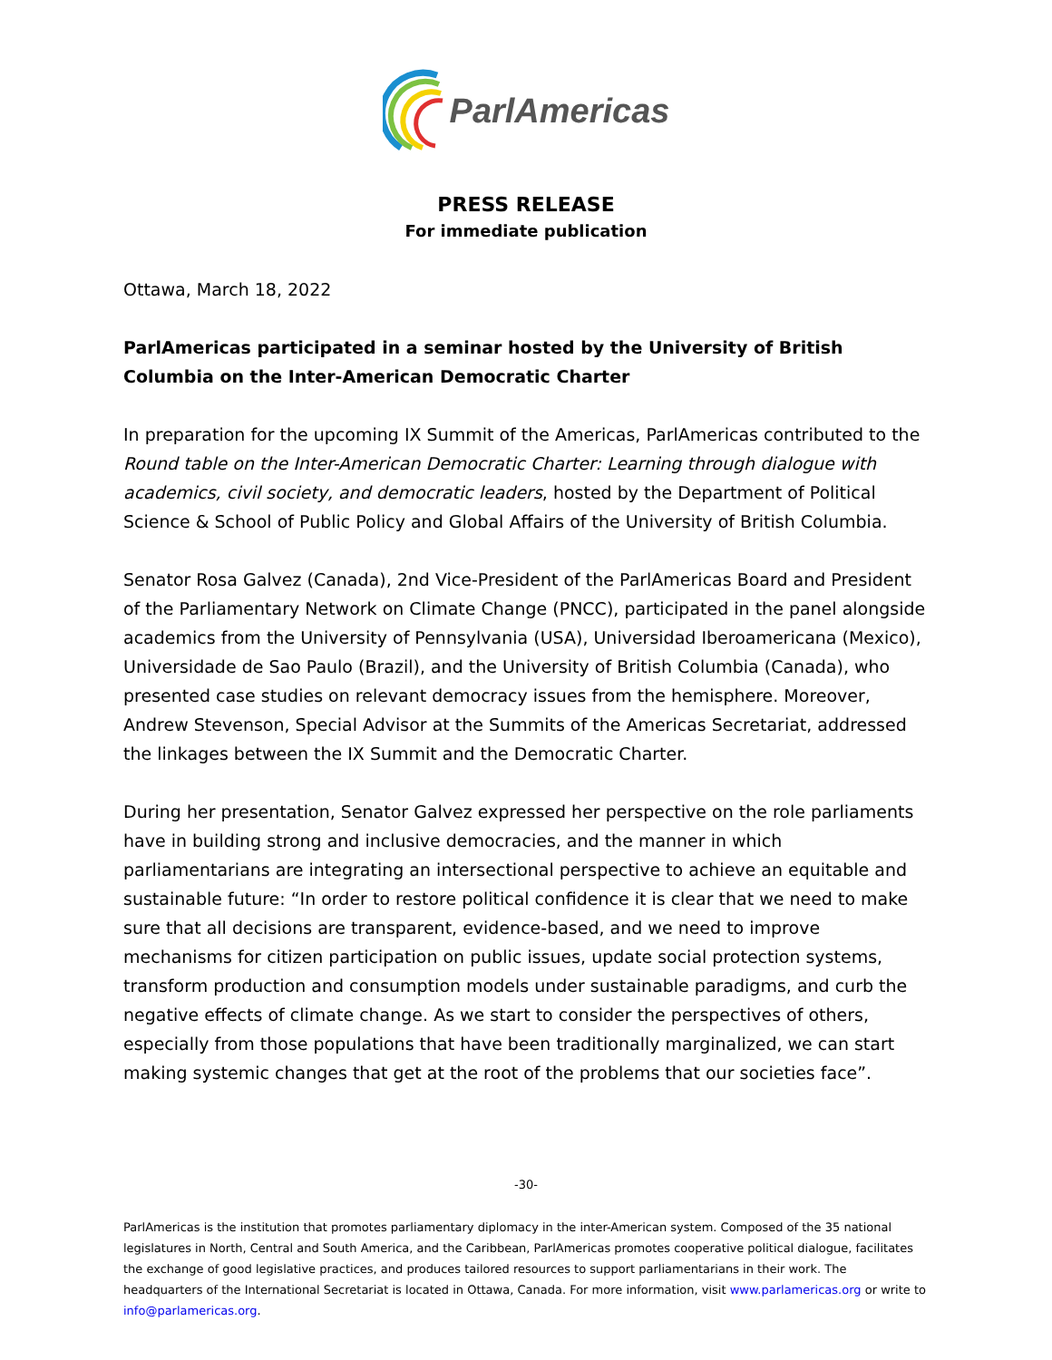ParlAmericas
PRESS RELEASE
For immediate publication
Ottawa, March 18, 2022
ParlAmericas participated in a seminar hosted by the University of British Columbia on the Inter-American Democratic Charter
In preparation for the upcoming IX Summit of the Americas, ParlAmericas contributed to the Round table on the Inter-American Democratic Charter: Learning through dialogue with academics, civil society, and democratic leaders, hosted by the Department of Political Science & School of Public Policy and Global Affairs of the University of British Columbia.
Senator Rosa Galvez (Canada), 2nd Vice-President of the ParlAmericas Board and President of the Parliamentary Network on Climate Change (PNCC), participated in the panel alongside academics from the University of Pennsylvania (USA), Universidad Iberoamericana (Mexico), Universidade de Sao Paulo (Brazil), and the University of British Columbia (Canada), who presented case studies on relevant democracy issues from the hemisphere. Moreover, Andrew Stevenson, Special Advisor at the Summits of the Americas Secretariat, addressed the linkages between the IX Summit and the Democratic Charter.
During her presentation, Senator Galvez expressed her perspective on the role parliaments have in building strong and inclusive democracies, and the manner in which parliamentarians are integrating an intersectional perspective to achieve an equitable and sustainable future: “In order to restore political confidence it is clear that we need to make sure that all decisions are transparent, evidence-based, and we need to improve mechanisms for citizen participation on public issues, update social protection systems, transform production and consumption models under sustainable paradigms, and curb the negative effects of climate change. As we start to consider the perspectives of others, especially from those populations that have been traditionally marginalized, we can start making systemic changes that get at the root of the problems that our societies face”.
-30-
ParlAmericas is the institution that promotes parliamentary diplomacy in the inter-American system. Composed of the 35 national legislatures in North, Central and South America, and the Caribbean, ParlAmericas promotes cooperative political dialogue, facilitates the exchange of good legislative practices, and produces tailored resources to support parliamentarians in their work. The headquarters of the International Secretariat is located in Ottawa, Canada. For more information, visit www.parlamericas.org or write to info@parlamericas.org.